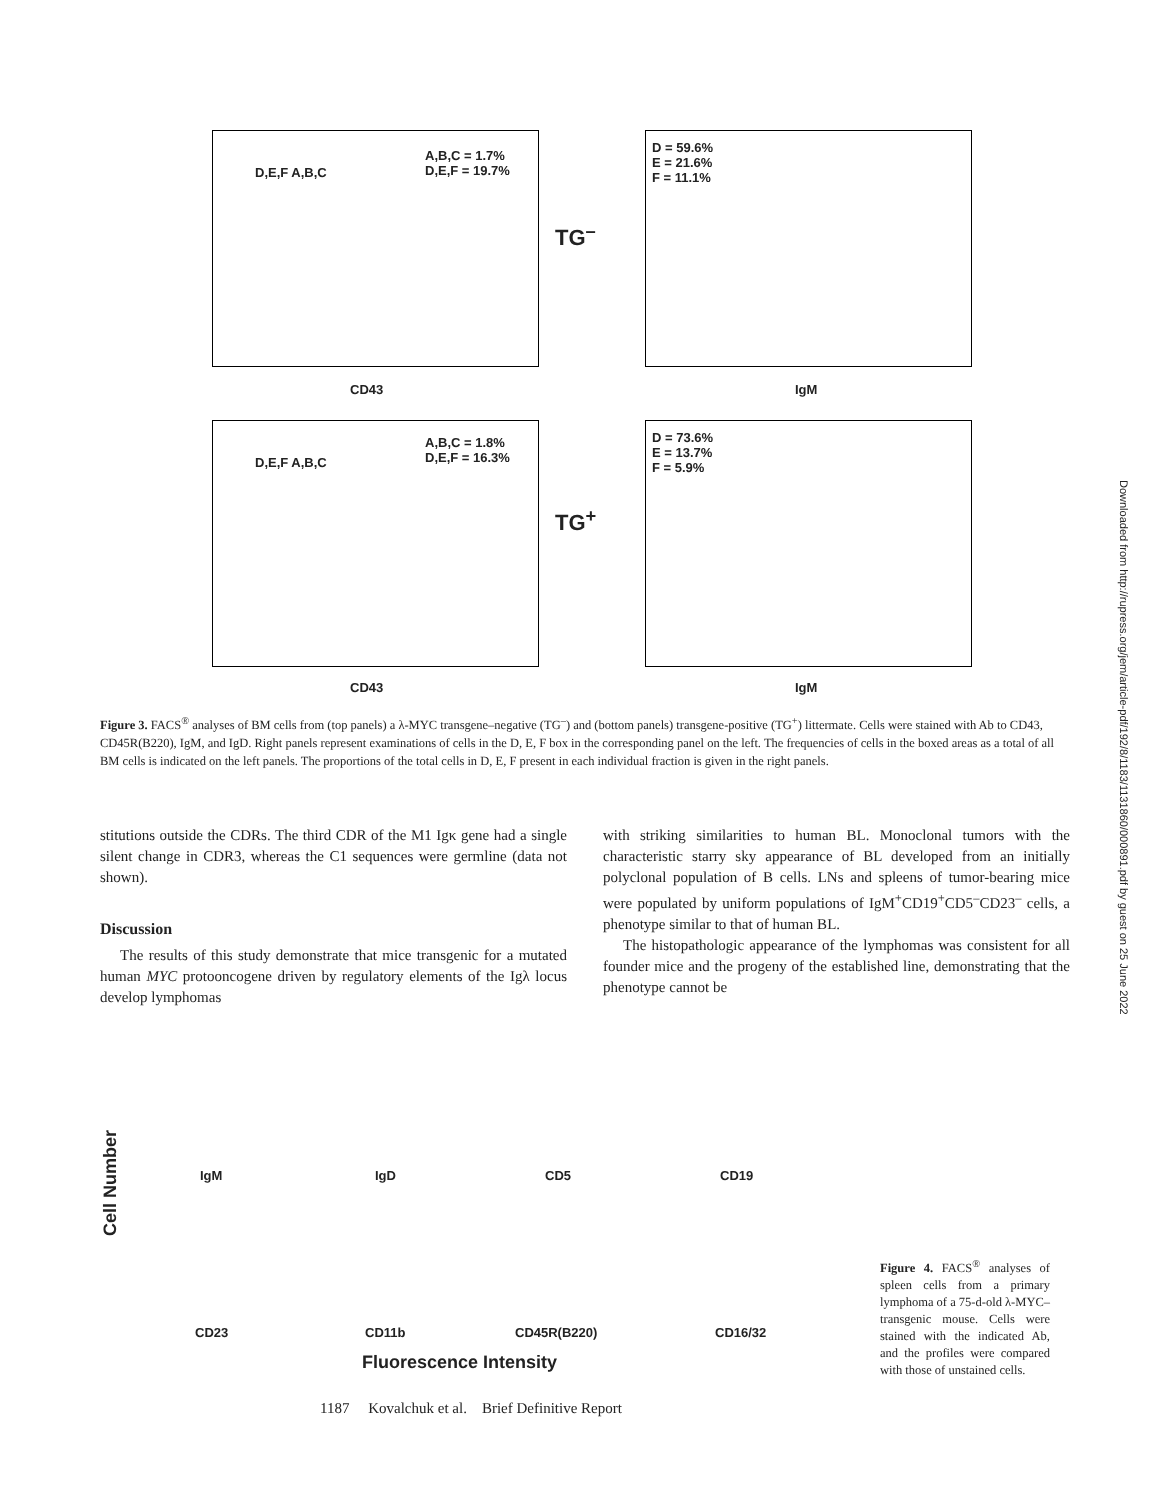D,E,F A,B,C
A,B,C = 1.7%
D,E,F = 19.7%
D = 59.6%
E = 21.6%
F = 11.1%
TG<sup>–</sup>
CD43 IgM
D,E,F A,B,C
A,B,C = 1.8%
D,E,F = 16.3%
D = 73.6%
E = 13.7%
F = 5.9%
TG<sup>+</sup>
CD43 IgM
Figure 3. FACS<sup>®</sup> analyses of BM cells from (top panels) a λ-MYC transgene–negative (TG<sup>–</sup>) and (bottom panels) transgene-positive (TG<sup>+</sup>) littermate. Cells were stained with Ab to CD43, CD45R(B220), IgM, and IgD. Right panels represent examinations of cells in the D, E, F box in the corresponding panel on the left. The frequencies of cells in the boxed areas as a total of all BM cells is indicated on the left panels. The proportions of the total cells in D, E, F present in each individual fraction is given in the right panels.
stitutions outside the CDRs. The third CDR of the M1 Igκ gene had a single silent change in CDR3, whereas the C1 sequences were germline (data not shown).
Discussion
The results of this study demonstrate that mice transgenic for a mutated human MYC protooncogene driven by regulatory elements of the Igλ locus develop lymphomas
with striking similarities to human BL. Monoclonal tumors with the characteristic starry sky appearance of BL developed from an initially polyclonal population of B cells. LNs and spleens of tumor-bearing mice were populated by uniform populations of IgM<sup>+</sup>CD19<sup>+</sup>CD5<sup>–</sup>CD23<sup>–</sup> cells, a phenotype similar to that of human BL.
The histopathologic appearance of the lymphomas was consistent for all founder mice and the progeny of the established line, demonstrating that the phenotype cannot be
Cell Number
IgM IgD CD5 CD19
CD23 CD11b CD45R(B220) CD16/32
Fluorescence Intensity
Figure 4. FACS<sup>®</sup> analyses of spleen cells from a primary lymphoma of a 75-d-old λ-MYC–transgenic mouse. Cells were stained with the indicated Ab, and the profiles were compared with those of unstained cells.
1187 Kovalchuk et al. Brief Definitive Report
Downloaded from http://rupress.org/jem/article-pdf/192/8/1183/1131860/000891.pdf by guest on 25 June 2022